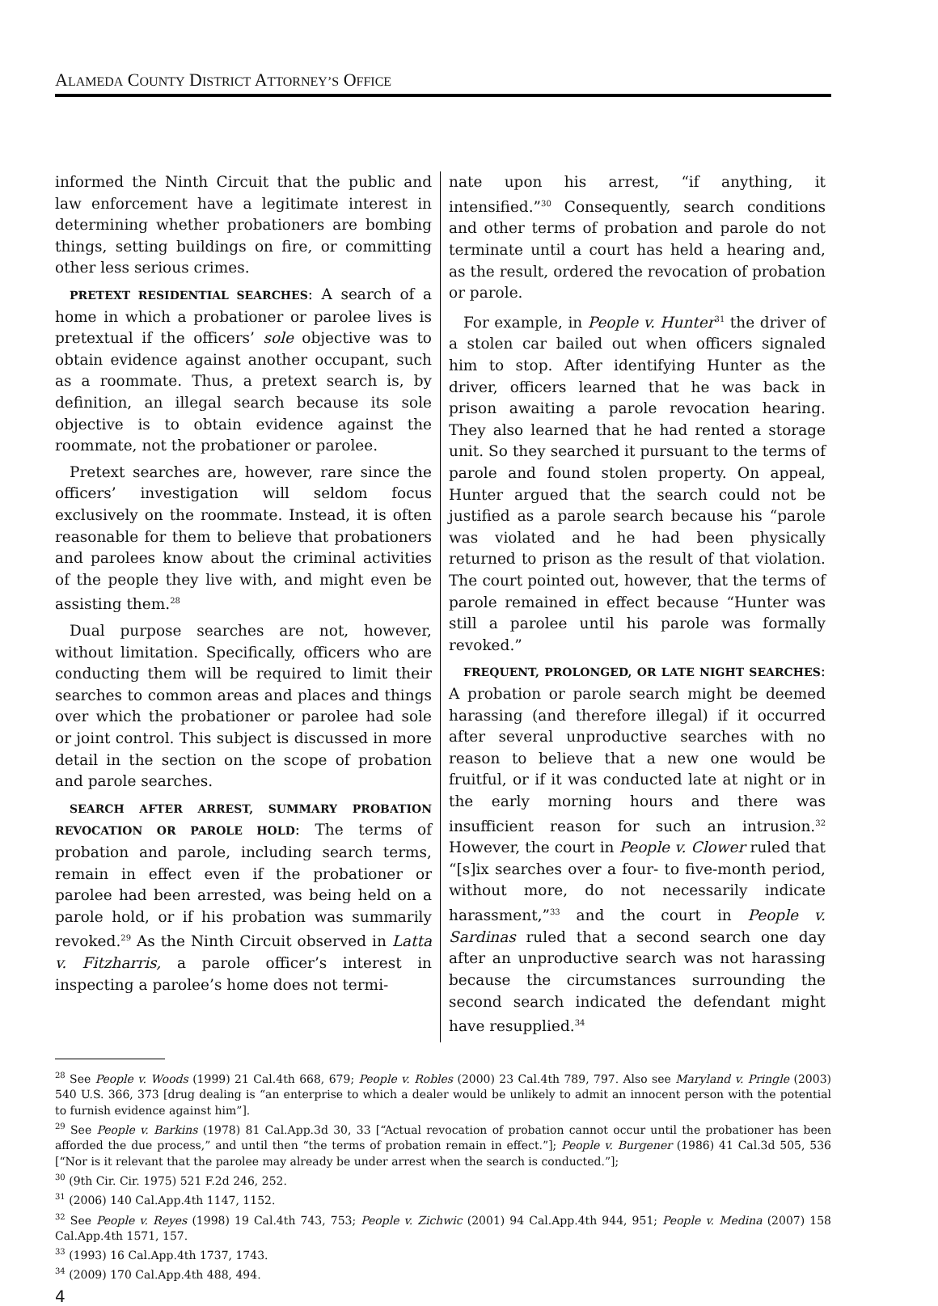ALAMEDA COUNTY DISTRICT ATTORNEY’S OFFICE
informed the Ninth Circuit that the public and law enforcement have a legitimate interest in determining whether probationers are bombing things, setting buildings on fire, or committing other less serious crimes.
PRETEXT RESIDENTIAL SEARCHES: A search of a home in which a probationer or parolee lives is pretextual if the officers’ sole objective was to obtain evidence against another occupant, such as a roommate. Thus, a pretext search is, by definition, an illegal search because its sole objective is to obtain evidence against the roommate, not the probationer or parolee.
Pretext searches are, however, rare since the officers’ investigation will seldom focus exclusively on the roommate. Instead, it is often reasonable for them to believe that probationers and parolees know about the criminal activities of the people they live with, and might even be assisting them.<sup>28</sup>
Dual purpose searches are not, however, without limitation. Specifically, officers who are conducting them will be required to limit their searches to common areas and places and things over which the probationer or parolee had sole or joint control. This subject is discussed in more detail in the section on the scope of probation and parole searches.
SEARCH AFTER ARREST, SUMMARY PROBATION REVOCATION OR PAROLE HOLD: The terms of probation and parole, including search terms, remain in effect even if the probationer or parolee had been arrested, was being held on a parole hold, or if his probation was summarily revoked.<sup>29</sup> As the Ninth Circuit observed in Latta v. Fitzharris, a parole officer’s interest in inspecting a parolee’s home does not termi-
nate upon his arrest, “if anything, it intensified.”<sup>30</sup> Consequently, search conditions and other terms of probation and parole do not terminate until a court has held a hearing and, as the result, ordered the revocation of probation or parole.
For example, in People v. Hunter<sup>31</sup> the driver of a stolen car bailed out when officers signaled him to stop. After identifying Hunter as the driver, officers learned that he was back in prison awaiting a parole revocation hearing. They also learned that he had rented a storage unit. So they searched it pursuant to the terms of parole and found stolen property. On appeal, Hunter argued that the search could not be justified as a parole search because his “parole was violated and he had been physically returned to prison as the result of that violation. The court pointed out, however, that the terms of parole remained in effect because “Hunter was still a parolee until his parole was formally revoked.”
FREQUENT, PROLONGED, OR LATE NIGHT SEARCHES: A probation or parole search might be deemed harassing (and therefore illegal) if it occurred after several unproductive searches with no reason to believe that a new one would be fruitful, or if it was conducted late at night or in the early morning hours and there was insufficient reason for such an intrusion.<sup>32</sup> However, the court in People v. Clower ruled that “[s]ix searches over a four- to five-month period, without more, do not necessarily indicate harassment,”<sup>33</sup> and the court in People v. Sardinas ruled that a second search one day after an unproductive search was not harassing because the circumstances surrounding the second search indicated the defendant might have resupplied.<sup>34</sup>
<sup>28</sup> See People v. Woods (1999) 21 Cal.4th 668, 679; People v. Robles (2000) 23 Cal.4th 789, 797. Also see Maryland v. Pringle (2003) 540 U.S. 366, 373 [drug dealing is “an enterprise to which a dealer would be unlikely to admit an innocent person with the potential to furnish evidence against him”].
<sup>29</sup> See People v. Barkins (1978) 81 Cal.App.3d 30, 33 [“Actual revocation of probation cannot occur until the probationer has been afforded the due process,” and until then “the terms of probation remain in effect.”]; People v. Burgener (1986) 41 Cal.3d 505, 536 [“Nor is it relevant that the parolee may already be under arrest when the search is conducted.”];
<sup>30</sup> (9th Cir. Cir. 1975) 521 F.2d 246, 252.
<sup>31</sup> (2006) 140 Cal.App.4th 1147, 1152.
<sup>32</sup> See People v. Reyes (1998) 19 Cal.4th 743, 753; People v. Zichwic (2001) 94 Cal.App.4th 944, 951; People v. Medina (2007) 158 Cal.App.4th 1571, 157.
<sup>33</sup> (1993) 16 Cal.App.4th 1737, 1743.
<sup>34</sup> (2009) 170 Cal.App.4th 488, 494.
4